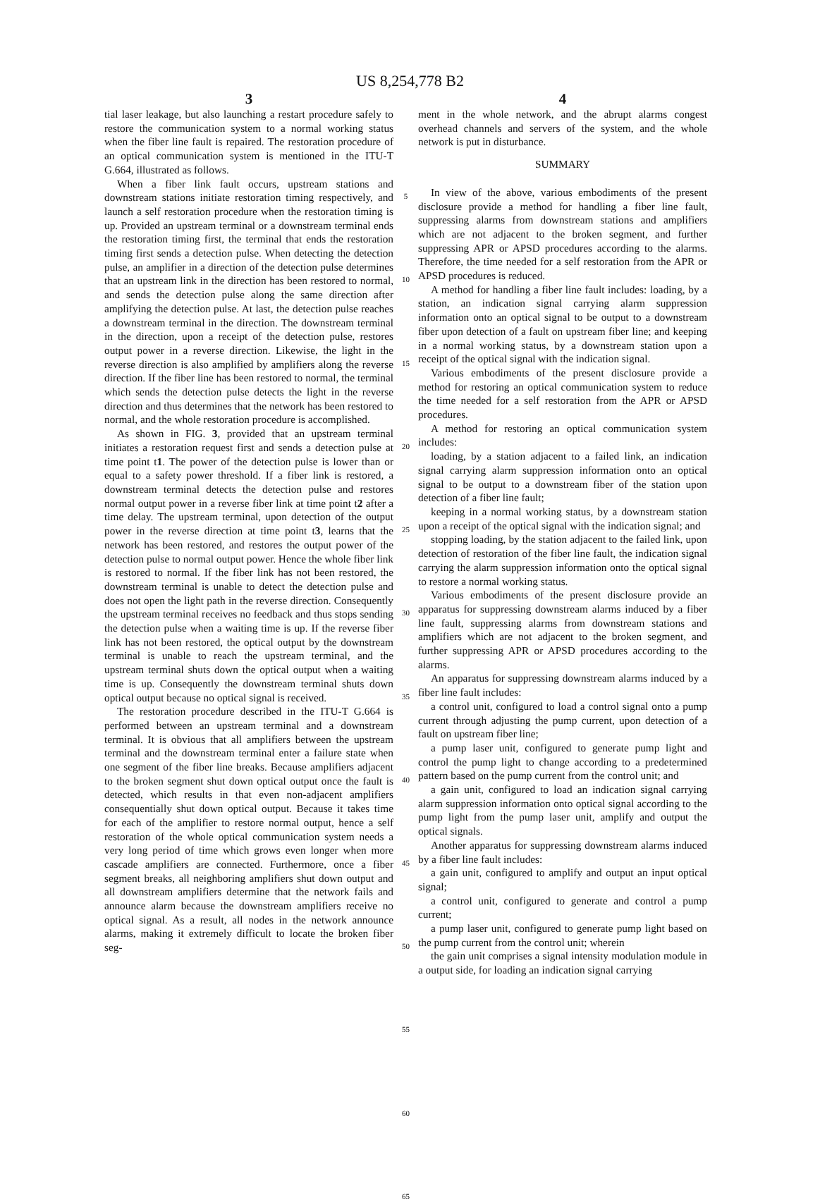US 8,254,778 B2
3
tial laser leakage, but also launching a restart procedure safely to restore the communication system to a normal working status when the fiber line fault is repaired. The restoration procedure of an optical communication system is mentioned in the ITU-T G.664, illustrated as follows.
When a fiber link fault occurs, upstream stations and downstream stations initiate restoration timing respectively, and launch a self restoration procedure when the restoration timing is up. Provided an upstream terminal or a downstream terminal ends the restoration timing first, the terminal that ends the restoration timing first sends a detection pulse. When detecting the detection pulse, an amplifier in a direction of the detection pulse determines that an upstream link in the direction has been restored to normal, and sends the detection pulse along the same direction after amplifying the detection pulse. At last, the detection pulse reaches a downstream terminal in the direction. The downstream terminal in the direction, upon a receipt of the detection pulse, restores output power in a reverse direction. Likewise, the light in the reverse direction is also amplified by amplifiers along the reverse direction. If the fiber line has been restored to normal, the terminal which sends the detection pulse detects the light in the reverse direction and thus determines that the network has been restored to normal, and the whole restoration procedure is accomplished.
As shown in FIG. 3, provided that an upstream terminal initiates a restoration request first and sends a detection pulse at time point t1. The power of the detection pulse is lower than or equal to a safety power threshold. If a fiber link is restored, a downstream terminal detects the detection pulse and restores normal output power in a reverse fiber link at time point t2 after a time delay. The upstream terminal, upon detection of the output power in the reverse direction at time point t3, learns that the network has been restored, and restores the output power of the detection pulse to normal output power. Hence the whole fiber link is restored to normal. If the fiber link has not been restored, the downstream terminal is unable to detect the detection pulse and does not open the light path in the reverse direction. Consequently the upstream terminal receives no feedback and thus stops sending the detection pulse when a waiting time is up. If the reverse fiber link has not been restored, the optical output by the downstream terminal is unable to reach the upstream terminal, and the upstream terminal shuts down the optical output when a waiting time is up. Consequently the downstream terminal shuts down optical output because no optical signal is received.
The restoration procedure described in the ITU-T G.664 is performed between an upstream terminal and a downstream terminal. It is obvious that all amplifiers between the upstream terminal and the downstream terminal enter a failure state when one segment of the fiber line breaks. Because amplifiers adjacent to the broken segment shut down optical output once the fault is detected, which results in that even non-adjacent amplifiers consequentially shut down optical output. Because it takes time for each of the amplifier to restore normal output, hence a self restoration of the whole optical communication system needs a very long period of time which grows even longer when more cascade amplifiers are connected. Furthermore, once a fiber segment breaks, all neighboring amplifiers shut down output and all downstream amplifiers determine that the network fails and announce alarm because the downstream amplifiers receive no optical signal. As a result, all nodes in the network announce alarms, making it extremely difficult to locate the broken fiber seg-
5
10
15
20
25
30
35
40
45
50
55
60
65
4
ment in the whole network, and the abrupt alarms congest overhead channels and servers of the system, and the whole network is put in disturbance.
SUMMARY
In view of the above, various embodiments of the present disclosure provide a method for handling a fiber line fault, suppressing alarms from downstream stations and amplifiers which are not adjacent to the broken segment, and further suppressing APR or APSD procedures according to the alarms. Therefore, the time needed for a self restoration from the APR or APSD procedures is reduced.
A method for handling a fiber line fault includes: loading, by a station, an indication signal carrying alarm suppression information onto an optical signal to be output to a downstream fiber upon detection of a fault on upstream fiber line; and keeping in a normal working status, by a downstream station upon a receipt of the optical signal with the indication signal.
Various embodiments of the present disclosure provide a method for restoring an optical communication system to reduce the time needed for a self restoration from the APR or APSD procedures.
A method for restoring an optical communication system includes:
loading, by a station adjacent to a failed link, an indication signal carrying alarm suppression information onto an optical signal to be output to a downstream fiber of the station upon detection of a fiber line fault;
keeping in a normal working status, by a downstream station upon a receipt of the optical signal with the indication signal; and
stopping loading, by the station adjacent to the failed link, upon detection of restoration of the fiber line fault, the indication signal carrying the alarm suppression information onto the optical signal to restore a normal working status.
Various embodiments of the present disclosure provide an apparatus for suppressing downstream alarms induced by a fiber line fault, suppressing alarms from downstream stations and amplifiers which are not adjacent to the broken segment, and further suppressing APR or APSD procedures according to the alarms.
An apparatus for suppressing downstream alarms induced by a fiber line fault includes:
a control unit, configured to load a control signal onto a pump current through adjusting the pump current, upon detection of a fault on upstream fiber line;
a pump laser unit, configured to generate pump light and control the pump light to change according to a predetermined pattern based on the pump current from the control unit; and
a gain unit, configured to load an indication signal carrying alarm suppression information onto optical signal according to the pump light from the pump laser unit, amplify and output the optical signals.
Another apparatus for suppressing downstream alarms induced by a fiber line fault includes:
a gain unit, configured to amplify and output an input optical signal;
a control unit, configured to generate and control a pump current;
a pump laser unit, configured to generate pump light based on the pump current from the control unit; wherein
the gain unit comprises a signal intensity modulation module in a output side, for loading an indication signal carrying